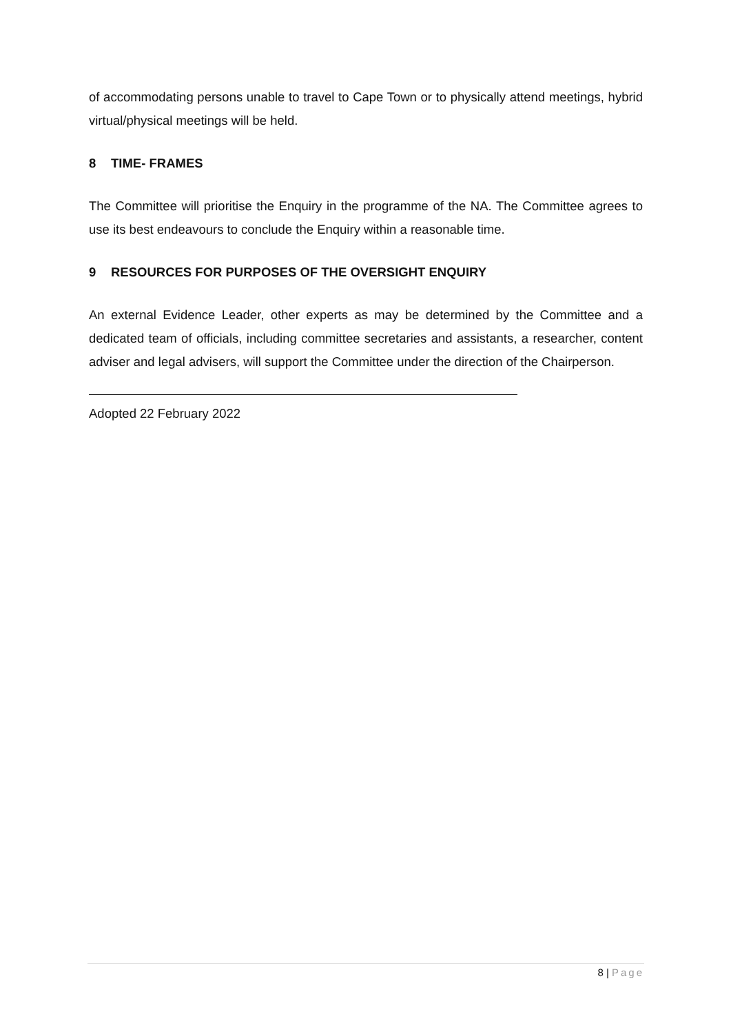of accommodating persons unable to travel to Cape Town or to physically attend meetings, hybrid virtual/physical meetings will be held.
8 TIME- FRAMES
The Committee will prioritise the Enquiry in the programme of the NA. The Committee agrees to use its best endeavours to conclude the Enquiry within a reasonable time.
9 RESOURCES FOR PURPOSES OF THE OVERSIGHT ENQUIRY
An external Evidence Leader, other experts as may be determined by the Committee and a dedicated team of officials, including committee secretaries and assistants, a researcher, content adviser and legal advisers, will support the Committee under the direction of the Chairperson.
Adopted 22 February 2022
8 | Page